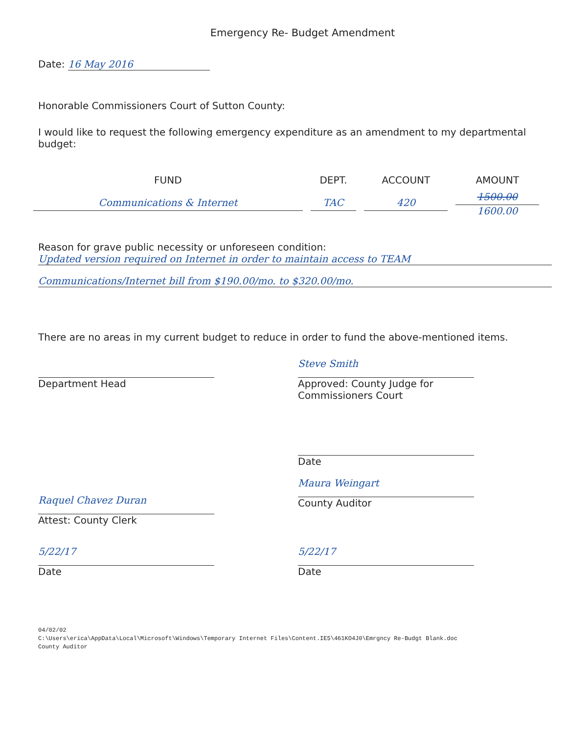Emergency Re- Budget Amendment
Date: 16 May 2016
Honorable Commissioners Court of Sutton County:
I would like to request the following emergency expenditure as an amendment to my departmental budget:
| FUND | DEPT. | ACCOUNT | AMOUNT |
| --- | --- | --- | --- |
| Communications & Internet | TAC | 420 | 1500.00 1600.00 |
Reason for grave public necessity or unforeseen condition:
Updated version required on Internet in order to maintain access to TEAM
Communications/Internet bill from $190.00/mo. to $320.00/mo.
There are no areas in my current budget to reduce in order to fund the above-mentioned items.
Department Head
Steve Smith
Approved: County Judge for Commissioners Court
Raquel Chavez Duran
Attest: County Clerk
Date
Maura Weingart
County Auditor
5/22/17
Date
5/22/17
Date
04/02/02
C:\Users\erica\AppData\Local\Microsoft\Windows\Temporary Internet Files\Content.IE5\461KO4J0\Emrgncy Re-Budgt Blank.doc
County Auditor